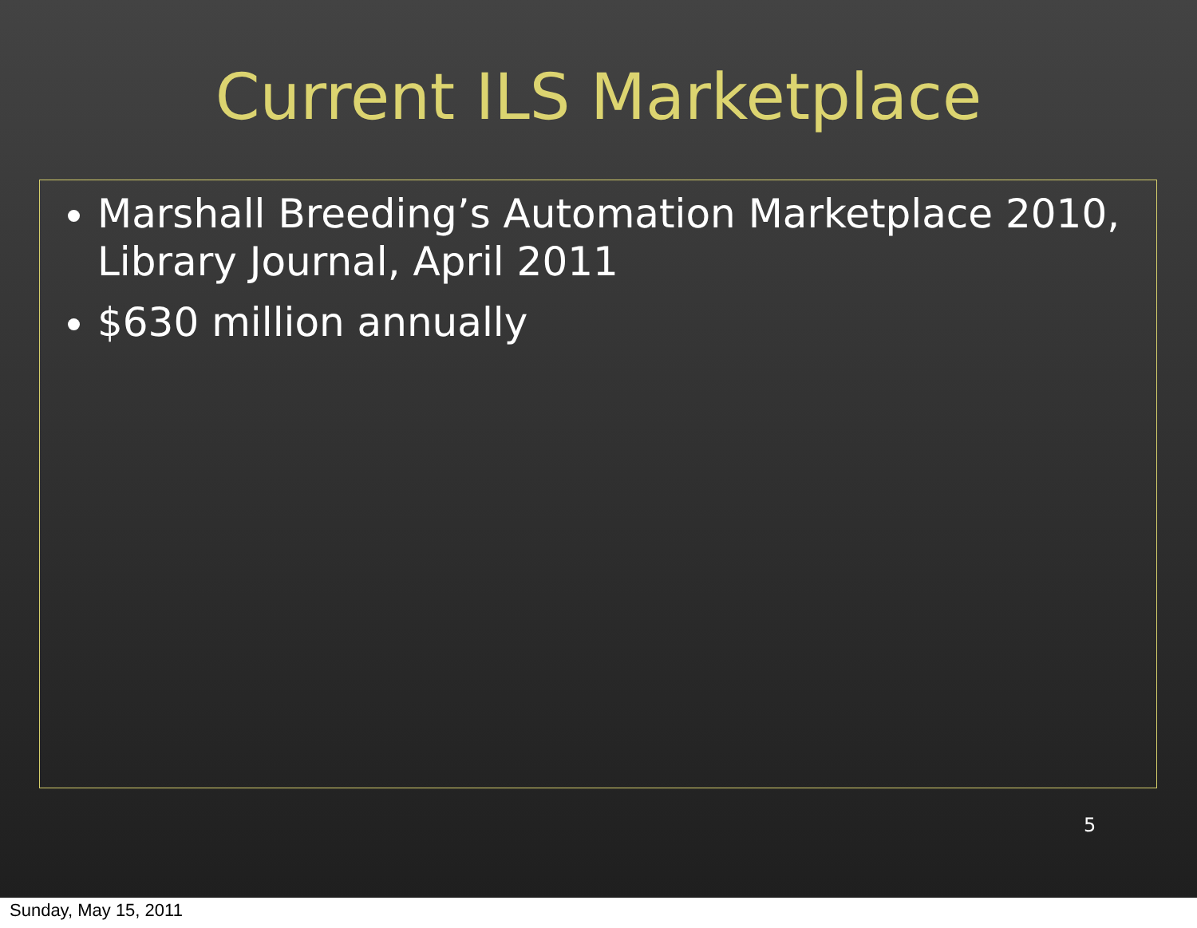Current ILS Marketplace
Marshall Breeding’s Automation Marketplace 2010, Library Journal, April 2011
$630 million annually
5
Sunday, May 15, 2011